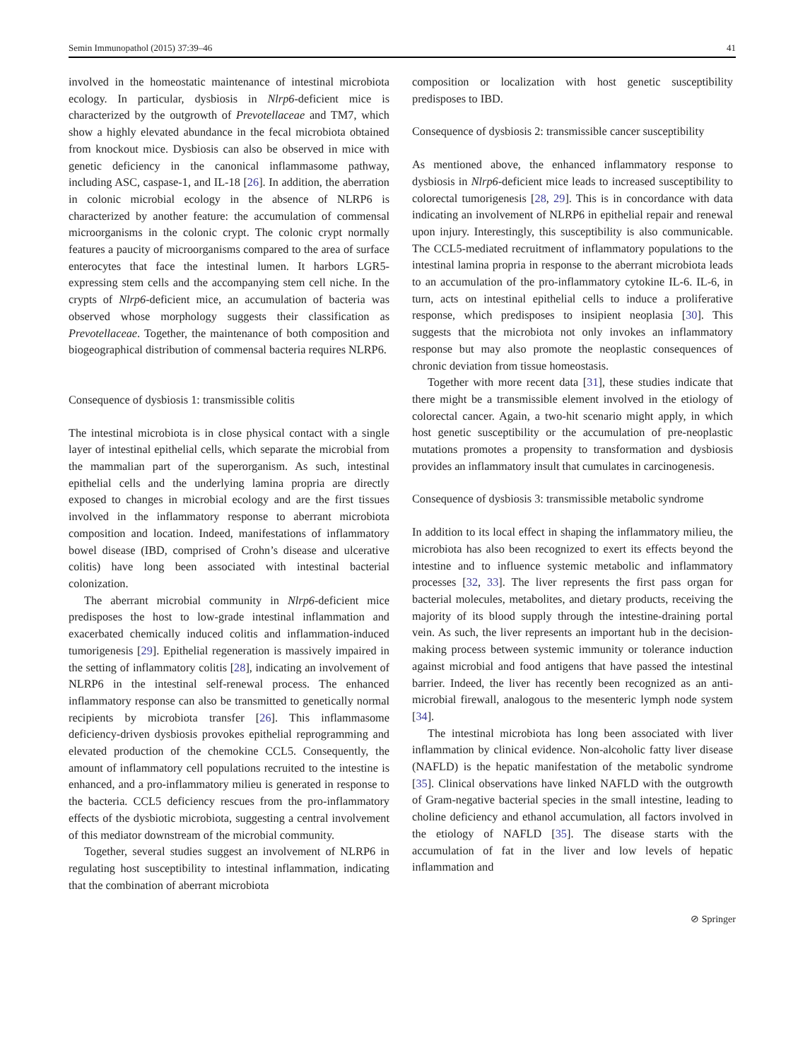Semin Immunopathol (2015) 37:39–46 41
involved in the homeostatic maintenance of intestinal microbiota ecology. In particular, dysbiosis in Nlrp6-deficient mice is characterized by the outgrowth of Prevotellaceae and TM7, which show a highly elevated abundance in the fecal microbiota obtained from knockout mice. Dysbiosis can also be observed in mice with genetic deficiency in the canonical inflammasome pathway, including ASC, caspase-1, and IL-18 [26]. In addition, the aberration in colonic microbial ecology in the absence of NLRP6 is characterized by another feature: the accumulation of commensal microorganisms in the colonic crypt. The colonic crypt normally features a paucity of microorganisms compared to the area of surface enterocytes that face the intestinal lumen. It harbors LGR5-expressing stem cells and the accompanying stem cell niche. In the crypts of Nlrp6-deficient mice, an accumulation of bacteria was observed whose morphology suggests their classification as Prevotellaceae. Together, the maintenance of both composition and biogeographical distribution of commensal bacteria requires NLRP6.
Consequence of dysbiosis 1: transmissible colitis
The intestinal microbiota is in close physical contact with a single layer of intestinal epithelial cells, which separate the microbial from the mammalian part of the superorganism. As such, intestinal epithelial cells and the underlying lamina propria are directly exposed to changes in microbial ecology and are the first tissues involved in the inflammatory response to aberrant microbiota composition and location. Indeed, manifestations of inflammatory bowel disease (IBD, comprised of Crohn’s disease and ulcerative colitis) have long been associated with intestinal bacterial colonization.
The aberrant microbial community in Nlrp6-deficient mice predisposes the host to low-grade intestinal inflammation and exacerbated chemically induced colitis and inflammation-induced tumorigenesis [29]. Epithelial regeneration is massively impaired in the setting of inflammatory colitis [28], indicating an involvement of NLRP6 in the intestinal self-renewal process. The enhanced inflammatory response can also be transmitted to genetically normal recipients by microbiota transfer [26]. This inflammasome deficiency-driven dysbiosis provokes epithelial reprogramming and elevated production of the chemokine CCL5. Consequently, the amount of inflammatory cell populations recruited to the intestine is enhanced, and a pro-inflammatory milieu is generated in response to the bacteria. CCL5 deficiency rescues from the pro-inflammatory effects of the dysbiotic microbiota, suggesting a central involvement of this mediator downstream of the microbial community.
Together, several studies suggest an involvement of NLRP6 in regulating host susceptibility to intestinal inflammation, indicating that the combination of aberrant microbiota
composition or localization with host genetic susceptibility predisposes to IBD.
Consequence of dysbiosis 2: transmissible cancer susceptibility
As mentioned above, the enhanced inflammatory response to dysbiosis in Nlrp6-deficient mice leads to increased susceptibility to colorectal tumorigenesis [28, 29]. This is in concordance with data indicating an involvement of NLRP6 in epithelial repair and renewal upon injury. Interestingly, this susceptibility is also communicable. The CCL5-mediated recruitment of inflammatory populations to the intestinal lamina propria in response to the aberrant microbiota leads to an accumulation of the pro-inflammatory cytokine IL-6. IL-6, in turn, acts on intestinal epithelial cells to induce a proliferative response, which predisposes to insipient neoplasia [30]. This suggests that the microbiota not only invokes an inflammatory response but may also promote the neoplastic consequences of chronic deviation from tissue homeostasis.
Together with more recent data [31], these studies indicate that there might be a transmissible element involved in the etiology of colorectal cancer. Again, a two-hit scenario might apply, in which host genetic susceptibility or the accumulation of pre-neoplastic mutations promotes a propensity to transformation and dysbiosis provides an inflammatory insult that cumulates in carcinogenesis.
Consequence of dysbiosis 3: transmissible metabolic syndrome
In addition to its local effect in shaping the inflammatory milieu, the microbiota has also been recognized to exert its effects beyond the intestine and to influence systemic metabolic and inflammatory processes [32, 33]. The liver represents the first pass organ for bacterial molecules, metabolites, and dietary products, receiving the majority of its blood supply through the intestine-draining portal vein. As such, the liver represents an important hub in the decision-making process between systemic immunity or tolerance induction against microbial and food antigens that have passed the intestinal barrier. Indeed, the liver has recently been recognized as an anti-microbial firewall, analogous to the mesenteric lymph node system [34].
The intestinal microbiota has long been associated with liver inflammation by clinical evidence. Non-alcoholic fatty liver disease (NAFLD) is the hepatic manifestation of the metabolic syndrome [35]. Clinical observations have linked NAFLD with the outgrowth of Gram-negative bacterial species in the small intestine, leading to choline deficiency and ethanol accumulation, all factors involved in the etiology of NAFLD [35]. The disease starts with the accumulation of fat in the liver and low levels of hepatic inflammation and
⊘ Springer